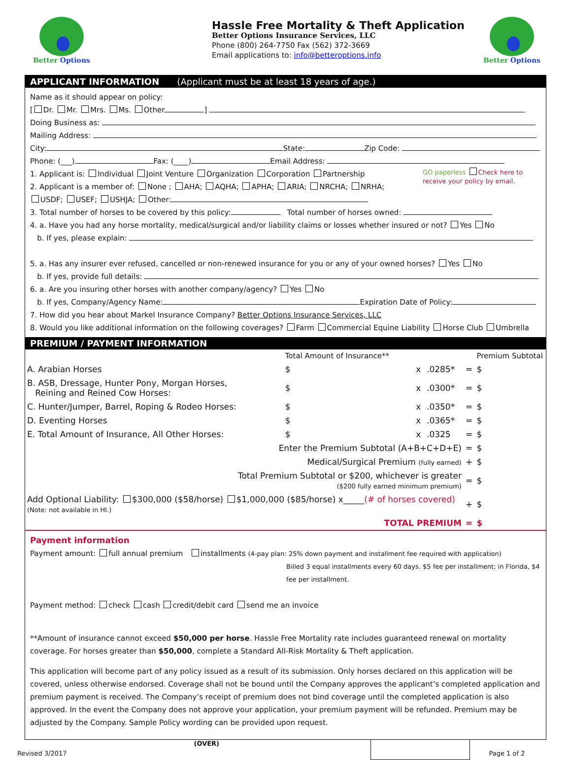Better Options
Hassle Free Mortality & Theft Application
Better Options Insurance Services, LLC
Phone (800) 264-7750 Fax (562) 372-3669
Email applications to: info@betteroptions.info
Better Options
APPLICANT INFORMATION (Applicant must be at least 18 years of age.)
Name as it should appear on policy:
[ Dr. Mr. Mrs. Ms. Other ]
Doing Business as:
Mailing Address:
City: State: Zip Code:
Phone: (___) Fax: (____) Email Address:
1. Applicant is: Individual Joint Venture Organization Corporation Partnership
2. Applicant is a member of: None ; AHA; AQHA; APHA; ARIA; NRCHA; NRHA;
USDF; USEF; USHJA; Other:
GO paperless Check here to receive your policy by email.
3. Total number of horses to be covered by this policy: Total number of horses owned:
4. a. Have you had any horse mortality, medical/surgical and/or liability claims or losses whether insured or not? Yes No
b. If yes, please explain:
5. a. Has any insurer ever refused, cancelled or non-renewed insurance for you or any of your owned horses? Yes No
b. If yes, provide full details:
6. a. Are you insuring other horses with another company/agency? Yes No
b. If yes, Company/Agency Name: Expiration Date of Policy:
7. How did you hear about Markel Insurance Company? Better Options Insurance Services, LLC
8. Would you like additional information on the following coverages? Farm Commercial Equine Liability Horse Club Umbrella
PREMIUM / PAYMENT INFORMATION
| | Total Amount of Insurance** | | | | Premium Subtotal |
| A. Arabian Horses | $ | x | .0285* | = | $ |
| B. ASB, Dressage, Hunter Pony, Morgan Horses, Reining and Reined Cow Horses: | $ | x | .0300* | = | $ |
| C. Hunter/Jumper, Barrel, Roping & Rodeo Horses: | $ | x | .0350* | = | $ |
| D. Eventing Horses | $ | x | .0365* | = | $ |
| E. Total Amount of Insurance, All Other Horses: | $ | x | .0325 | = | $ |
| Enter the Premium Subtotal (A+B+C+D+E) | | | | = | $ |
| Medical/Surgical Premium (fully earned) | | | | + | $ |
| Total Premium Subtotal or $200, whichever is greater ($200 fully earned minimum premium) | | | | = | $ |
| Add Optional Liability: $300,000 ($58/horse) $1,000,000 ($85/horse) x_____ (# of horses covered) (Note: not available in HI.) | | | | + | $ |
| TOTAL PREMIUM | | | | = | $ |
Payment information
Payment amount: full annual premium installments (4-pay plan: 25% down payment and installment fee required with application)
Billed 3 equal installments every 60 days. $5 fee per installment; in Florida, $4 fee per installment.
Payment method: check cash credit/debit card send me an invoice
**Amount of insurance cannot exceed $50,000 per horse. Hassle Free Mortality rate includes guaranteed renewal on mortality coverage. For horses greater than $50,000, complete a Standard All-Risk Mortality & Theft application.
This application will become part of any policy issued as a result of its submission. Only horses declared on this application will be covered, unless otherwise endorsed. Coverage shall not be bound until the Company approves the applicant’s completed application and premium payment is received. The Company’s receipt of premium does not bind coverage until the completed application is also approved. In the event the Company does not approve your application, your premium payment will be refunded. Premium may be adjusted by the Company. Sample Policy wording can be provided upon request.
Revised 3/2017
(OVER)
Page 1 of 2